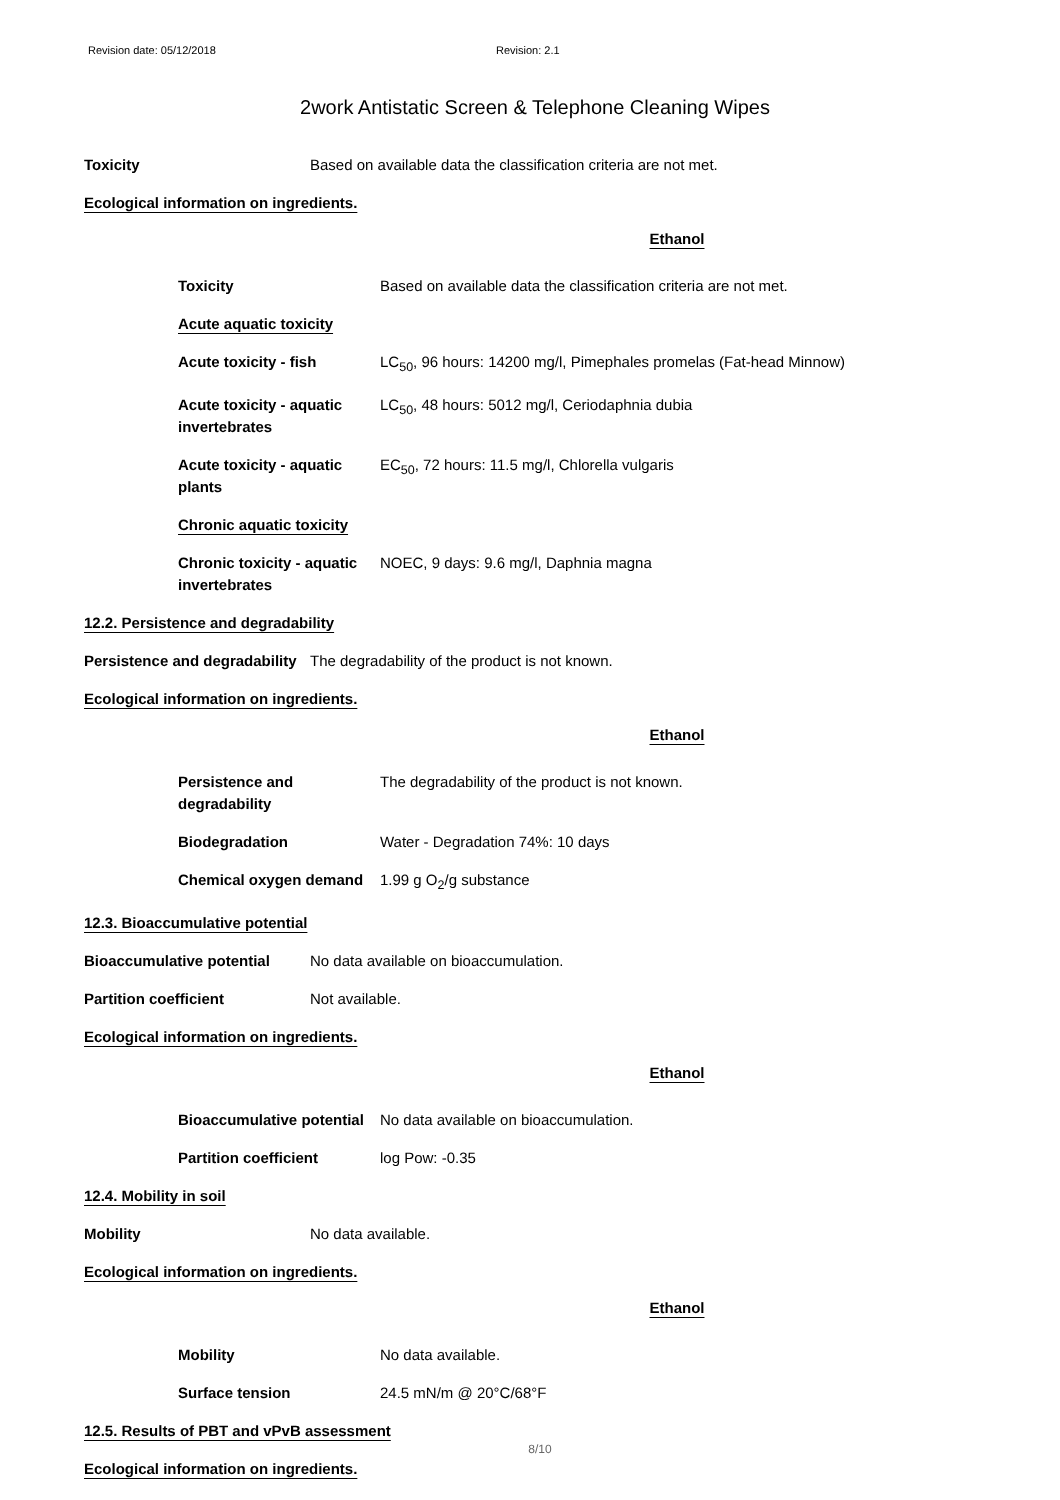Revision date: 05/12/2018 Revision: 2.1
2work Antistatic Screen & Telephone Cleaning Wipes
Toxicity Based on available data the classification criteria are not met.
Ecological information on ingredients.
Ethanol
Toxicity Based on available data the classification criteria are not met.
Acute aquatic toxicity
Acute toxicity - fish LC<sub>50</sub>, 96 hours: 14200 mg/l, Pimephales promelas (Fat-head Minnow)
Acute toxicity - aquatic invertebrates
LC<sub>50</sub>, 48 hours: 5012 mg/l, Ceriodaphnia dubia
Acute toxicity - aquatic plants
EC<sub>50</sub>, 72 hours: 11.5 mg/l, Chlorella vulgaris
Chronic aquatic toxicity
Chronic toxicity - aquatic invertebrates
NOEC, 9 days: 9.6 mg/l, Daphnia magna
12.2. Persistence and degradability
Persistence and degradability
The degradability of the product is not known.
Ecological information on ingredients.
Ethanol
Persistence and degradability
The degradability of the product is not known.
Biodegradation Water - Degradation 74%: 10 days
Chemical oxygen demand 1.99 g O<sub>2</sub>/g substance
12.3. Bioaccumulative potential
Bioaccumulative potential No data available on bioaccumulation.
Partition coefficient Not available.
Ecological information on ingredients.
Ethanol
Bioaccumulative potential
No data available on bioaccumulation.
Partition coefficient log Pow: -0.35
12.4. Mobility in soil
Mobility No data available.
Ecological information on ingredients.
Ethanol
Mobility No data available.
Surface tension 24.5 mN/m @ 20°C/68°F
12.5. Results of PBT and vPvB assessment
Ecological information on ingredients.
8/10